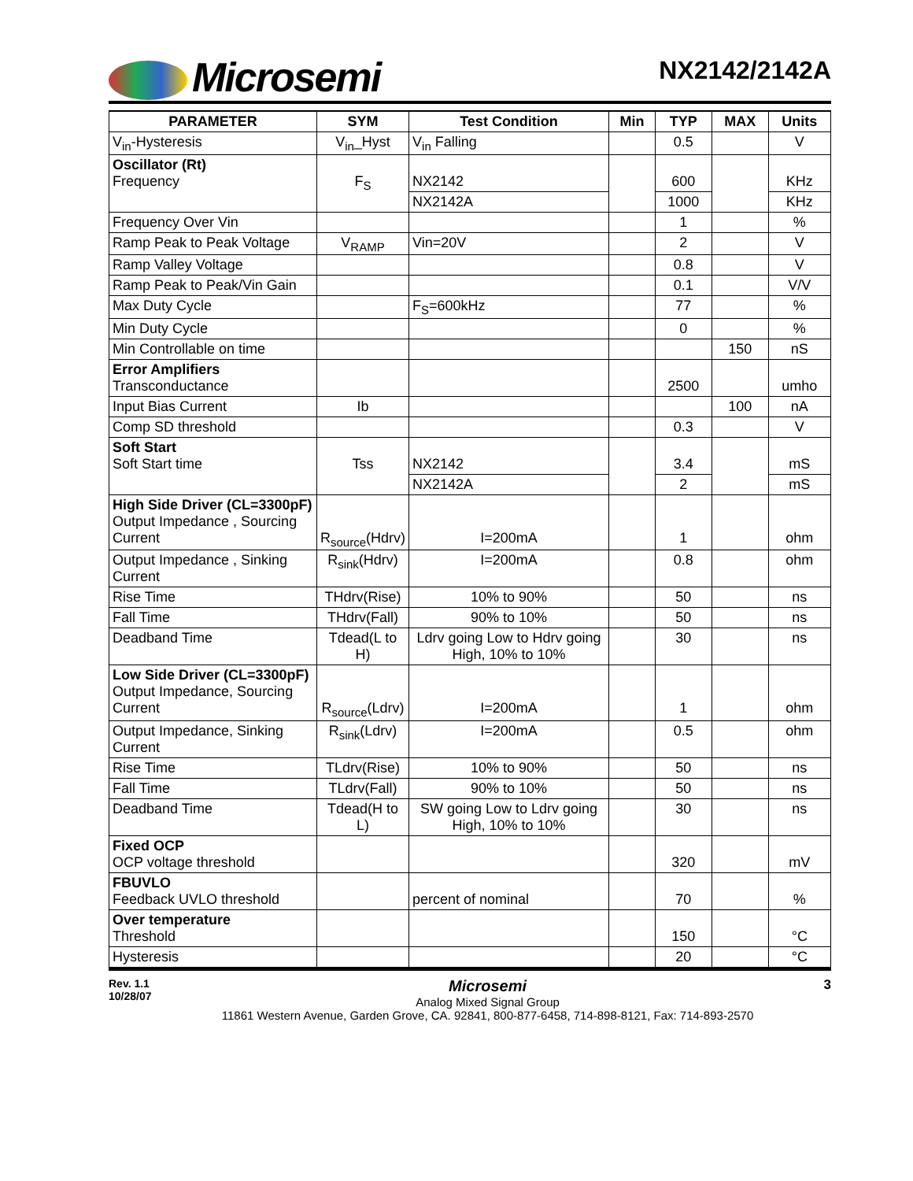Microsemi
NX2142/2142A
| PARAMETER | SYM | Test Condition | Min | TYP | MAX | Units |
| --- | --- | --- | --- | --- | --- | --- |
| V<sub>in</sub>-Hysteresis | V<sub>in</sub>_Hyst | V<sub>in</sub> Falling | | 0.5 | | V |
| Oscillator (Rt) Frequency | F<sub>S</sub> | NX2142 | | 600 | | KHz |
| | | NX2142A | | 1000 | | KHz |
| Frequency Over Vin | | | | 1 | | % |
| Ramp Peak to Peak Voltage | V<sub>RAMP</sub> | Vin=20V | | 2 | | V |
| Ramp Valley Voltage | | | | 0.8 | | V |
| Ramp Peak to Peak/Vin Gain | | | | 0.1 | | V/V |
| Max Duty Cycle | | F<sub>S</sub>=600kHz | | 77 | | % |
| Min Duty Cycle | | | | 0 | | % |
| Min Controllable on time | | | | | 150 | nS |
| Error Amplifiers Transconductance | | | | 2500 | | umho |
| Input Bias Current | Ib | | | | 100 | nA |
| Comp SD threshold | | | | 0.3 | | V |
| Soft Start Soft Start time | Tss | NX2142 | | 3.4 | | mS |
| | | NX2142A | | 2 | | mS |
| High Side Driver (CL=3300pF) Output Impedance , Sourcing Current | R<sub>source</sub>(Hdrv) | I=200mA | | 1 | | ohm |
| Output Impedance , Sinking Current | R<sub>sink</sub>(Hdrv) | I=200mA | | 0.8 | | ohm |
| Rise Time | THdrv(Rise) | 10% to 90% | | 50 | | ns |
| Fall Time | THdrv(Fall) | 90% to 10% | | 50 | | ns |
| Deadband Time | Tdead(L to H) | Ldrv going Low to Hdrv going High, 10% to 10% | | 30 | | ns |
| Low Side Driver (CL=3300pF) Output Impedance, Sourcing Current | R<sub>source</sub>(Ldrv) | I=200mA | | 1 | | ohm |
| Output Impedance, Sinking Current | R<sub>sink</sub>(Ldrv) | I=200mA | | 0.5 | | ohm |
| Rise Time | TLdrv(Rise) | 10% to 90% | | 50 | | ns |
| Fall Time | TLdrv(Fall) | 90% to 10% | | 50 | | ns |
| Deadband Time | Tdead(H to L) | SW going Low to Ldrv going High, 10% to 10% | | 30 | | ns |
| Fixed OCP OCP voltage threshold | | | | 320 | | mV |
| FBUVLO Feedback UVLO threshold | | percent of nominal | | 70 | | % |
| Over temperature Threshold | | | | 150 | | °C |
| Hysteresis | | | | 20 | | °C |
Rev. 1.1
10/28/07
Microsemi
Analog Mixed Signal Group
11861 Western Avenue, Garden Grove, CA. 92841, 800-877-6458, 714-898-8121, Fax: 714-893-2570
3